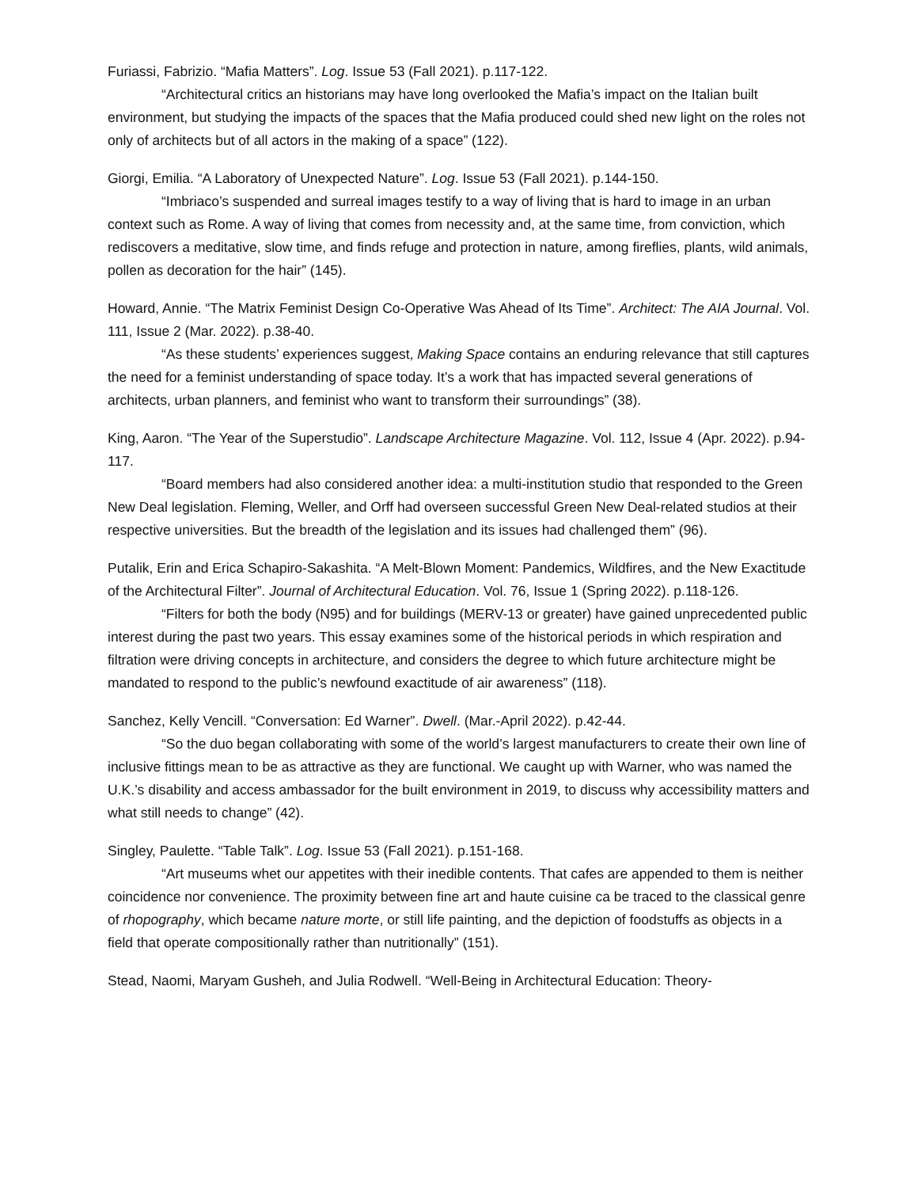Furiassi, Fabrizio. “Mafia Matters”. Log. Issue 53 (Fall 2021). p.117-122.
“Architectural critics an historians may have long overlooked the Mafia’s impact on the Italian built environment, but studying the impacts of the spaces that the Mafia produced could shed new light on the roles not only of architects but of all actors in the making of a space” (122).
Giorgi, Emilia. “A Laboratory of Unexpected Nature”. Log. Issue 53 (Fall 2021). p.144-150.
“Imbriaco’s suspended and surreal images testify to a way of living that is hard to image in an urban context such as Rome. A way of living that comes from necessity and, at the same time, from conviction, which rediscovers a meditative, slow time, and finds refuge and protection in nature, among fireflies, plants, wild animals, pollen as decoration for the hair” (145).
Howard, Annie. “The Matrix Feminist Design Co-Operative Was Ahead of Its Time”. Architect: The AIA Journal. Vol. 111, Issue 2 (Mar. 2022). p.38-40.
“As these students’ experiences suggest, Making Space contains an enduring relevance that still captures the need for a feminist understanding of space today. It’s a work that has impacted several generations of architects, urban planners, and feminist who want to transform their surroundings” (38).
King, Aaron. “The Year of the Superstudio”. Landscape Architecture Magazine. Vol. 112, Issue 4 (Apr. 2022). p.94-117.
“Board members had also considered another idea: a multi-institution studio that responded to the Green New Deal legislation. Fleming, Weller, and Orff had overseen successful Green New Deal-related studios at their respective universities. But the breadth of the legislation and its issues had challenged them” (96).
Putalik, Erin and Erica Schapiro-Sakashita. “A Melt-Blown Moment: Pandemics, Wildfires, and the New Exactitude of the Architectural Filter”. Journal of Architectural Education. Vol. 76, Issue 1 (Spring 2022). p.118-126.
“Filters for both the body (N95) and for buildings (MERV-13 or greater) have gained unprecedented public interest during the past two years. This essay examines some of the historical periods in which respiration and filtration were driving concepts in architecture, and considers the degree to which future architecture might be mandated to respond to the public’s newfound exactitude of air awareness” (118).
Sanchez, Kelly Vencill. “Conversation: Ed Warner”. Dwell. (Mar.-April 2022). p.42-44.
“So the duo began collaborating with some of the world’s largest manufacturers to create their own line of inclusive fittings mean to be as attractive as they are functional. We caught up with Warner, who was named the U.K.’s disability and access ambassador for the built environment in 2019, to discuss why accessibility matters and what still needs to change” (42).
Singley, Paulette. “Table Talk”. Log. Issue 53 (Fall 2021). p.151-168.
“Art museums whet our appetites with their inedible contents. That cafes are appended to them is neither coincidence nor convenience. The proximity between fine art and haute cuisine ca be traced to the classical genre of rhopography, which became nature morte, or still life painting, and the depiction of foodstuffs as objects in a field that operate compositionally rather than nutritionally” (151).
Stead, Naomi, Maryam Gusheh, and Julia Rodwell. “Well-Being in Architectural Education: Theory-